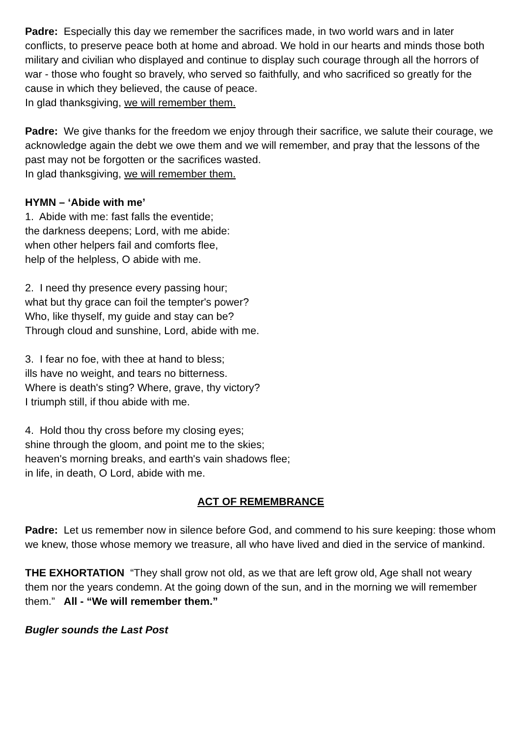Padre: Especially this day we remember the sacrifices made, in two world wars and in later conflicts, to preserve peace both at home and abroad. We hold in our hearts and minds those both military and civilian who displayed and continue to display such courage through all the horrors of war - those who fought so bravely, who served so faithfully, and who sacrificed so greatly for the cause in which they believed, the cause of peace.
In glad thanksgiving, we will remember them.
Padre: We give thanks for the freedom we enjoy through their sacrifice, we salute their courage, we acknowledge again the debt we owe them and we will remember, and pray that the lessons of the past may not be forgotten or the sacrifices wasted.
In glad thanksgiving, we will remember them.
HYMN – ‘Abide with me’
1. Abide with me: fast falls the eventide;
the darkness deepens; Lord, with me abide:
when other helpers fail and comforts flee,
help of the helpless, O abide with me.
2. I need thy presence every passing hour;
what but thy grace can foil the tempter's power?
Who, like thyself, my guide and stay can be?
Through cloud and sunshine, Lord, abide with me.
3. I fear no foe, with thee at hand to bless;
ills have no weight, and tears no bitterness.
Where is death's sting? Where, grave, thy victory?
I triumph still, if thou abide with me.
4. Hold thou thy cross before my closing eyes;
shine through the gloom, and point me to the skies;
heaven's morning breaks, and earth's vain shadows flee;
in life, in death, O Lord, abide with me.
ACT OF REMEMBRANCE
Padre: Let us remember now in silence before God, and commend to his sure keeping: those whom we knew, those whose memory we treasure, all who have lived and died in the service of mankind.
THE EXHORTATION “They shall grow not old, as we that are left grow old, Age shall not weary them nor the years condemn. At the going down of the sun, and in the morning we will remember them.” All - “We will remember them.”
Bugler sounds the Last Post